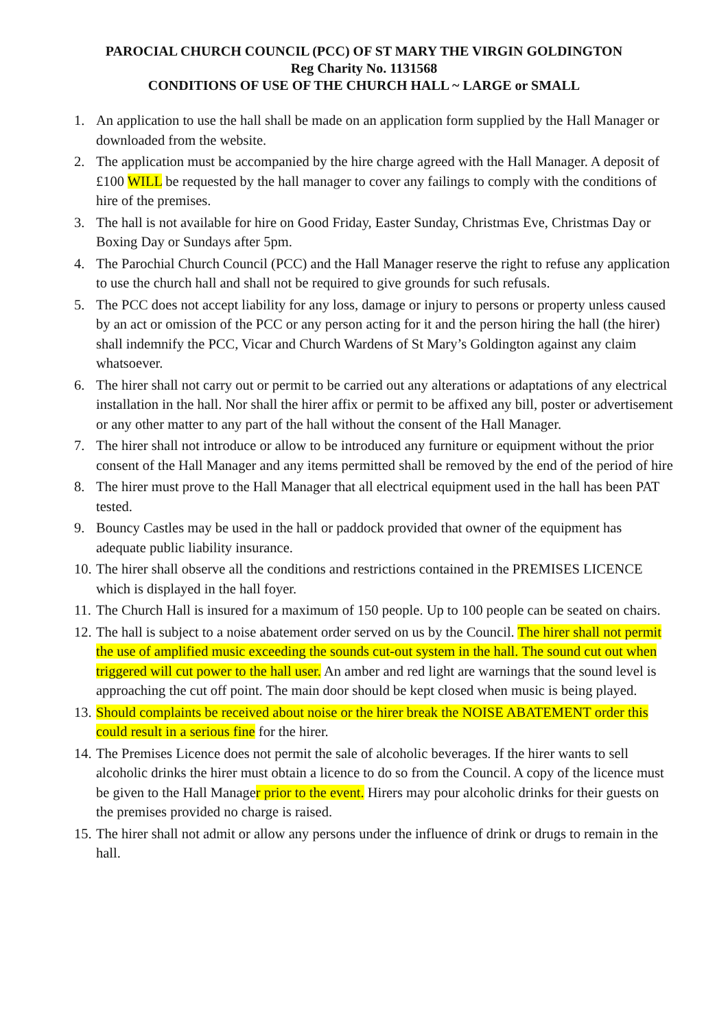PAROCIAL CHURCH COUNCIL (PCC) OF ST MARY THE VIRGIN GOLDINGTON
Reg Charity No. 1131568
CONDITIONS OF USE OF THE CHURCH HALL ~ LARGE or SMALL
1. An application to use the hall shall be made on an application form supplied by the Hall Manager or downloaded from the website.
2. The application must be accompanied by the hire charge agreed with the Hall Manager. A deposit of £100 WILL be requested by the hall manager to cover any failings to comply with the conditions of hire of the premises.
3. The hall is not available for hire on Good Friday, Easter Sunday, Christmas Eve, Christmas Day or Boxing Day or Sundays after 5pm.
4. The Parochial Church Council (PCC) and the Hall Manager reserve the right to refuse any application to use the church hall and shall not be required to give grounds for such refusals.
5. The PCC does not accept liability for any loss, damage or injury to persons or property unless caused by an act or omission of the PCC or any person acting for it and the person hiring the hall (the hirer) shall indemnify the PCC, Vicar and Church Wardens of St Mary’s Goldington against any claim whatsoever.
6. The hirer shall not carry out or permit to be carried out any alterations or adaptations of any electrical installation in the hall. Nor shall the hirer affix or permit to be affixed any bill, poster or advertisement or any other matter to any part of the hall without the consent of the Hall Manager.
7. The hirer shall not introduce or allow to be introduced any furniture or equipment without the prior consent of the Hall Manager and any items permitted shall be removed by the end of the period of hire
8. The hirer must prove to the Hall Manager that all electrical equipment used in the hall has been PAT tested.
9. Bouncy Castles may be used in the hall or paddock provided that owner of the equipment has adequate public liability insurance.
10. The hirer shall observe all the conditions and restrictions contained in the PREMISES LICENCE which is displayed in the hall foyer.
11. The Church Hall is insured for a maximum of 150 people. Up to 100 people can be seated on chairs.
12. The hall is subject to a noise abatement order served on us by the Council. The hirer shall not permit the use of amplified music exceeding the sounds cut-out system in the hall. The sound cut out when triggered will cut power to the hall user. An amber and red light are warnings that the sound level is approaching the cut off point. The main door should be kept closed when music is being played.
13. Should complaints be received about noise or the hirer break the NOISE ABATEMENT order this could result in a serious fine for the hirer.
14. The Premises Licence does not permit the sale of alcoholic beverages. If the hirer wants to sell alcoholic drinks the hirer must obtain a licence to do so from the Council. A copy of the licence must be given to the Hall Manager prior to the event. Hirers may pour alcoholic drinks for their guests on the premises provided no charge is raised.
15. The hirer shall not admit or allow any persons under the influence of drink or drugs to remain in the hall.